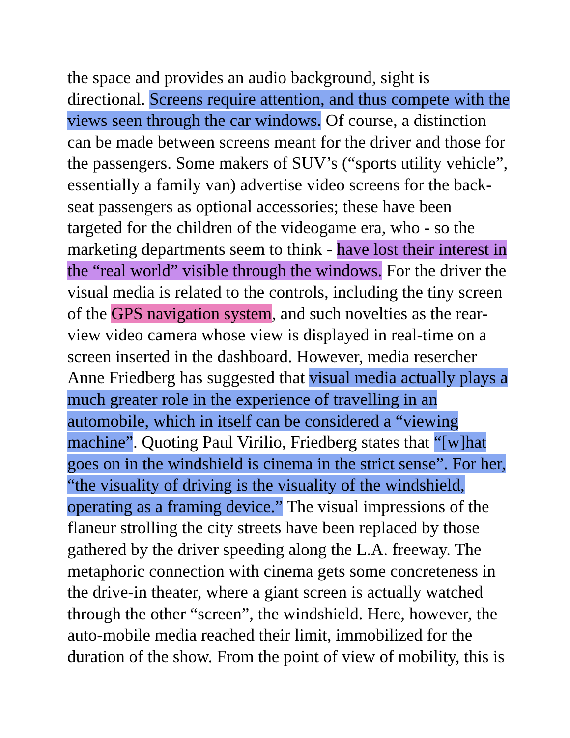the space and provides an audio background, sight is
directional. Screens require attention, and thus compete with the
views seen through the car windows. Of course, a distinction
can be made between screens meant for the driver and those for
the passengers. Some makers of SUV’s (“sports utility vehicle”,
essentially a family van) advertise video screens for the back-
seat passengers as optional accessories; these have been
targeted for the children of the videogame era, who - so the
marketing departments seem to think - have lost their interest in
the “real world” visible through the windows. For the driver the
visual media is related to the controls, including the tiny screen
of the GPS navigation system, and such novelties as the rear-
view video camera whose view is displayed in real-time on a
screen inserted in the dashboard. However, media resercher
Anne Friedberg has suggested that visual media actually plays a
much greater role in the experience of travelling in an
automobile, which in itself can be considered a “viewing
machine”. Quoting Paul Virilio, Friedberg states that “[w]hat
goes on in the windshield is cinema in the strict sense”. For her,
“the visuality of driving is the visuality of the windshield,
operating as a framing device.” The visual impressions of the
flaneur strolling the city streets have been replaced by those
gathered by the driver speeding along the L.A. freeway. The
metaphoric connection with cinema gets some concreteness in
the drive-in theater, where a giant screen is actually watched
through the other “screen”, the windshield. Here, however, the
auto-mobile media reached their limit, immobilized for the
duration of the show. From the point of view of mobility, this is